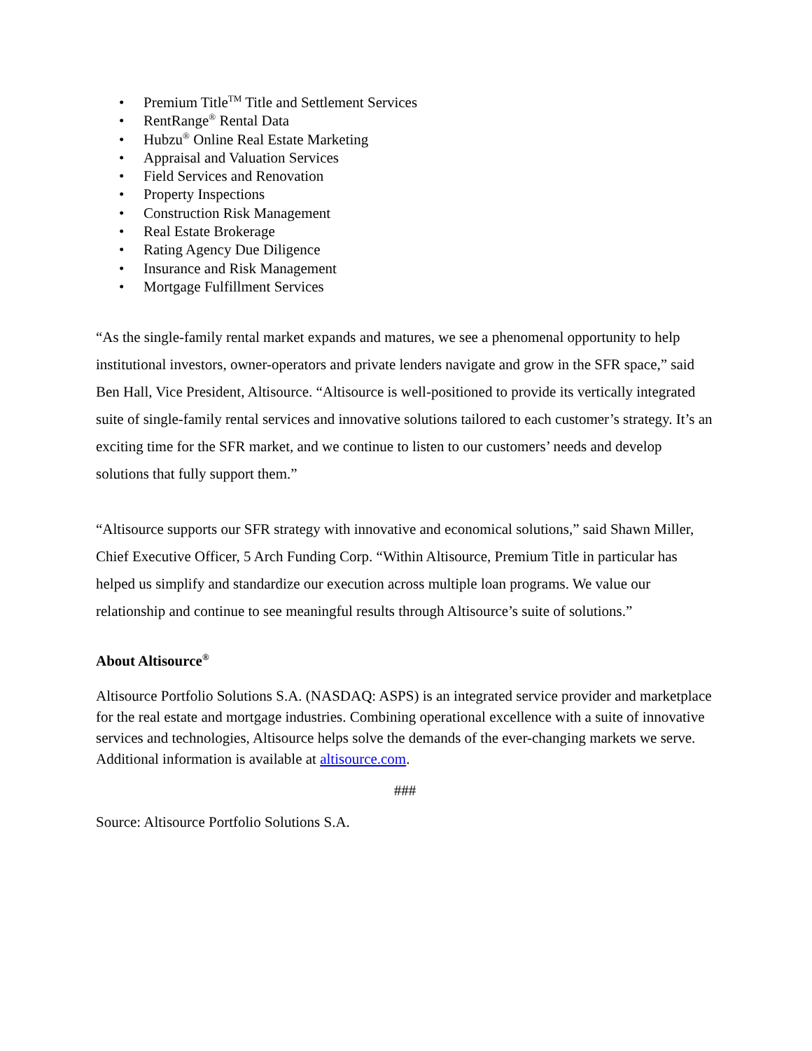• Premium Title<sup>TM</sup> Title and Settlement Services
• RentRange<sup>®</sup> Rental Data
• Hubzu<sup>®</sup> Online Real Estate Marketing
• Appraisal and Valuation Services
• Field Services and Renovation
• Property Inspections
• Construction Risk Management
• Real Estate Brokerage
• Rating Agency Due Diligence
• Insurance and Risk Management
• Mortgage Fulfillment Services
“As the single-family rental market expands and matures, we see a phenomenal opportunity to help institutional investors, owner-operators and private lenders navigate and grow in the SFR space,” said Ben Hall, Vice President, Altisource. “Altisource is well-positioned to provide its vertically integrated suite of single-family rental services and innovative solutions tailored to each customer’s strategy. It’s an exciting time for the SFR market, and we continue to listen to our customers’ needs and develop solutions that fully support them.”
“Altisource supports our SFR strategy with innovative and economical solutions,” said Shawn Miller, Chief Executive Officer, 5 Arch Funding Corp. “Within Altisource, Premium Title in particular has helped us simplify and standardize our execution across multiple loan programs. We value our relationship and continue to see meaningful results through Altisource’s suite of solutions.”
About Altisource<sup>®</sup>
Altisource Portfolio Solutions S.A. (NASDAQ: ASPS) is an integrated service provider and marketplace for the real estate and mortgage industries. Combining operational excellence with a suite of innovative services and technologies, Altisource helps solve the demands of the ever-changing markets we serve. Additional information is available at altisource.com.
###
Source: Altisource Portfolio Solutions S.A.